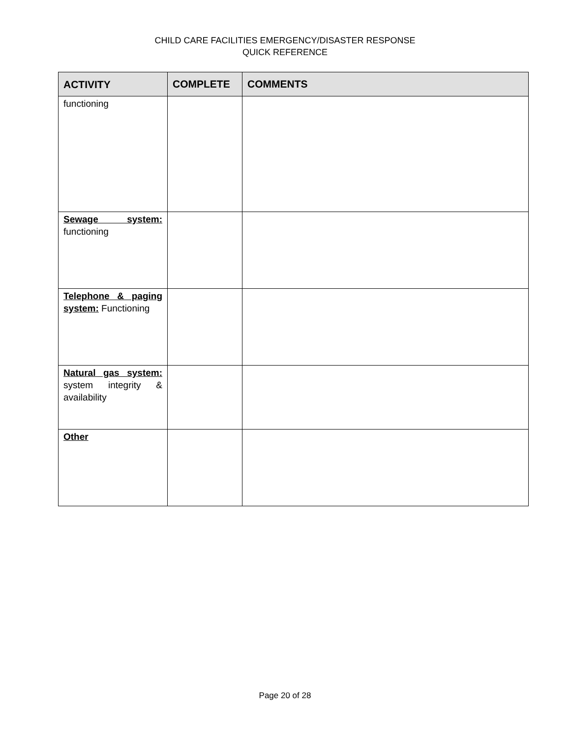CHILD CARE FACILITIES EMERGENCY/DISASTER RESPONSE
QUICK REFERENCE
| ACTIVITY | COMPLETE | COMMENTS |
| --- | --- | --- |
| functioning | | |
| Sewage system: functioning | | |
| Telephone & paging system: Functioning | | |
| Natural gas system: system integrity & availability | | |
| Other | | |
Page 20 of 28